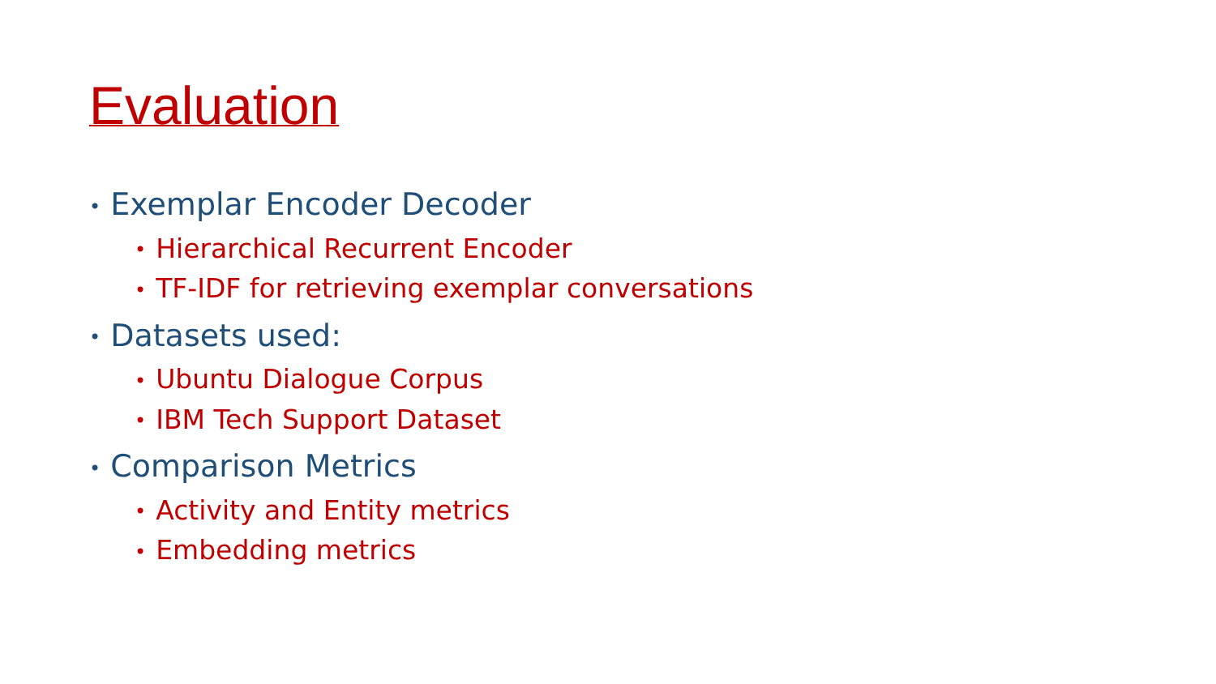Evaluation
• Exemplar Encoder Decoder
• Hierarchical Recurrent Encoder
• TF-IDF for retrieving exemplar conversations
• Datasets used:
• Ubuntu Dialogue Corpus
• IBM Tech Support Dataset
• Comparison Metrics
• Activity and Entity metrics
• Embedding metrics